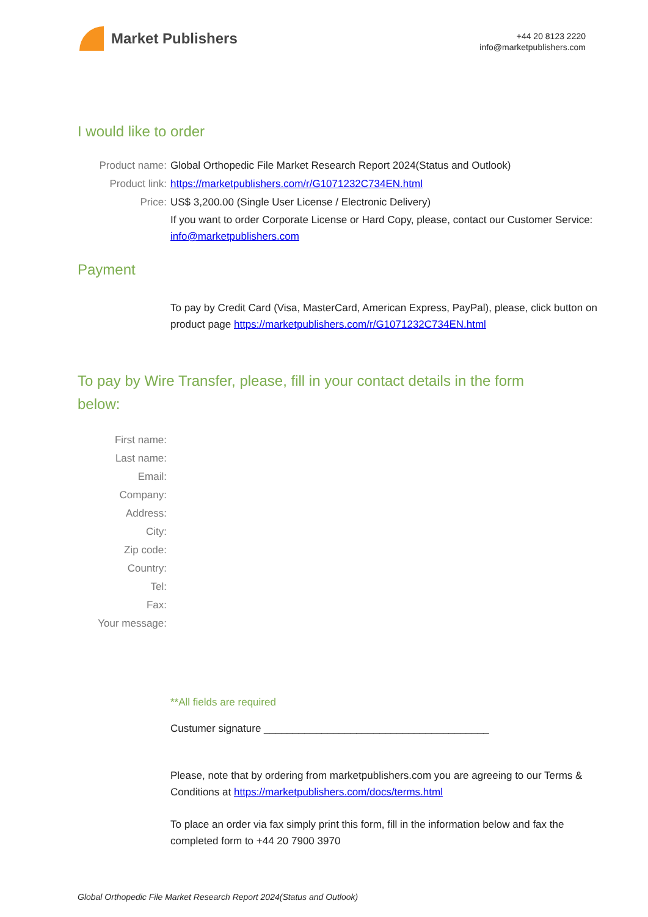Market Publishers
+44 20 8123 2220
info@marketpublishers.com
I would like to order
Product name: Global Orthopedic File Market Research Report 2024(Status and Outlook)
Product link: https://marketpublishers.com/r/G1071232C734EN.html
Price: US$ 3,200.00 (Single User License / Electronic Delivery)
If you want to order Corporate License or Hard Copy, please, contact our Customer Service:
info@marketpublishers.com
Payment
To pay by Credit Card (Visa, MasterCard, American Express, PayPal), please, click button on product page https://marketpublishers.com/r/G1071232C734EN.html
To pay by Wire Transfer, please, fill in your contact details in the form below:
First name:
Last name:
Email:
Company:
Address:
City:
Zip code:
Country:
Tel:
Fax:
Your message:
**All fields are required
Custumer signature _______________________________________
Please, note that by ordering from marketpublishers.com you are agreeing to our Terms & Conditions at https://marketpublishers.com/docs/terms.html
To place an order via fax simply print this form, fill in the information below and fax the completed form to +44 20 7900 3970
Global Orthopedic File Market Research Report 2024(Status and Outlook)